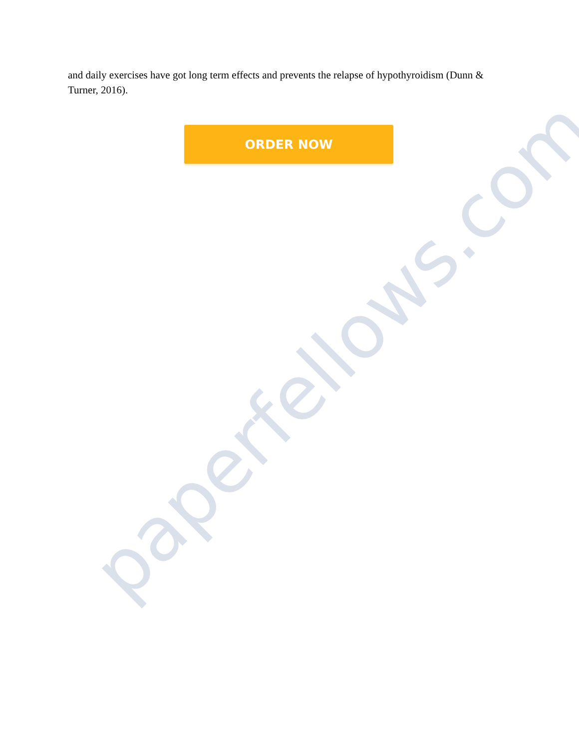and daily exercises have got long term effects and prevents the relapse of hypothyroidism (Dunn & Turner, 2016).
ORDER NOW
paperfellows.com